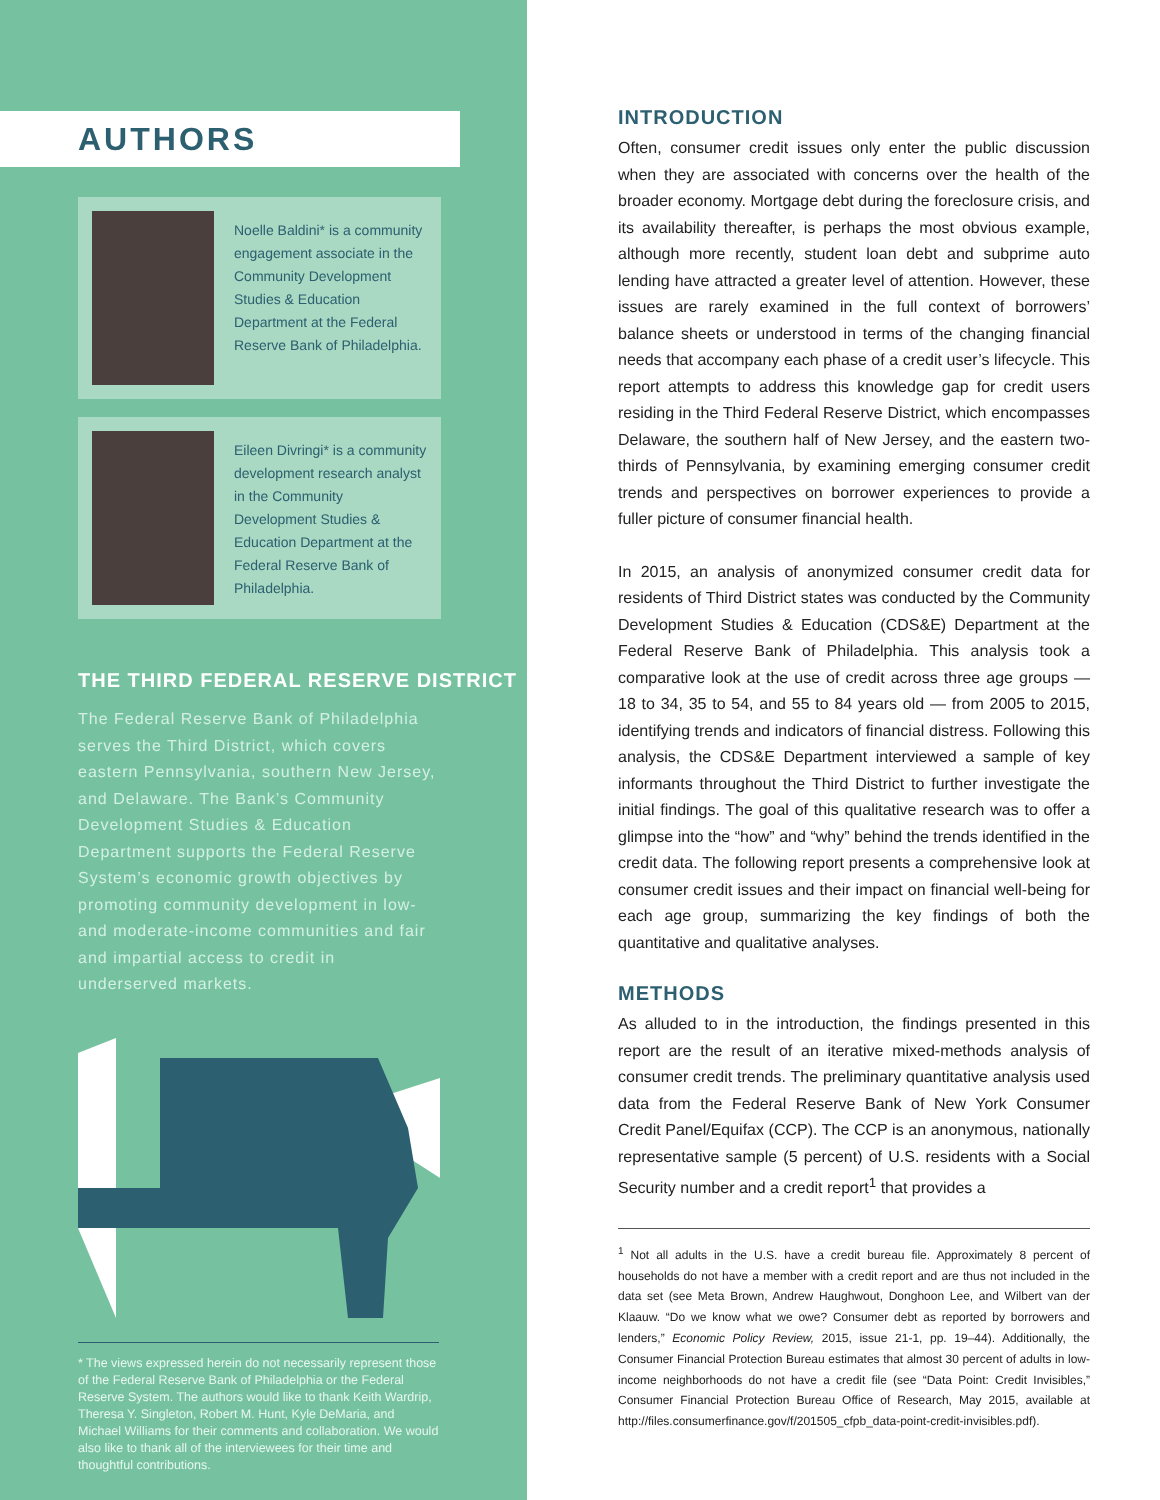AUTHORS
Noelle Baldini* is a community engagement associate in the Community Development Studies & Education Department at the Federal Reserve Bank of Philadelphia.
Eileen Divringi* is a community development research analyst in the Community Development Studies & Education Department at the Federal Reserve Bank of Philadelphia.
THE THIRD FEDERAL RESERVE DISTRICT
The Federal Reserve Bank of Philadelphia serves the Third District, which covers eastern Pennsylvania, southern New Jersey, and Delaware. The Bank’s Community Development Studies & Education Department supports the Federal Reserve System’s economic growth objectives by promoting community development in low- and moderate-income communities and fair and impartial access to credit in underserved markets.
* The views expressed herein do not necessarily represent those of the Federal Reserve Bank of Philadelphia or the Federal Reserve System. The authors would like to thank Keith Wardrip, Theresa Y. Singleton, Robert M. Hunt, Kyle DeMaria, and Michael Williams for their comments and collaboration. We would also like to thank all of the interviewees for their time and thoughtful contributions.
INTRODUCTION
Often, consumer credit issues only enter the public discussion when they are associated with concerns over the health of the broader economy. Mortgage debt during the foreclosure crisis, and its availability thereafter, is perhaps the most obvious example, although more recently, student loan debt and subprime auto lending have attracted a greater level of attention. However, these issues are rarely examined in the full context of borrowers’ balance sheets or understood in terms of the changing financial needs that accompany each phase of a credit user’s lifecycle. This report attempts to address this knowledge gap for credit users residing in the Third Federal Reserve District, which encompasses Delaware, the southern half of New Jersey, and the eastern two-thirds of Pennsylvania, by examining emerging consumer credit trends and perspectives on borrower experiences to provide a fuller picture of consumer financial health.
In 2015, an analysis of anonymized consumer credit data for residents of Third District states was conducted by the Community Development Studies & Education (CDS&E) Department at the Federal Reserve Bank of Philadelphia. This analysis took a comparative look at the use of credit across three age groups — 18 to 34, 35 to 54, and 55 to 84 years old — from 2005 to 2015, identifying trends and indicators of financial distress. Following this analysis, the CDS&E Department interviewed a sample of key informants throughout the Third District to further investigate the initial findings. The goal of this qualitative research was to offer a glimpse into the “how” and “why” behind the trends identified in the credit data. The following report presents a comprehensive look at consumer credit issues and their impact on financial well-being for each age group, summarizing the key findings of both the quantitative and qualitative analyses.
METHODS
As alluded to in the introduction, the findings presented in this report are the result of an iterative mixed-methods analysis of consumer credit trends. The preliminary quantitative analysis used data from the Federal Reserve Bank of New York Consumer Credit Panel/Equifax (CCP). The CCP is an anonymous, nationally representative sample (5 percent) of U.S. residents with a Social Security number and a credit report<sup>1</sup> that provides a
<sup>1</sup> Not all adults in the U.S. have a credit bureau file. Approximately 8 percent of households do not have a member with a credit report and are thus not included in the data set (see Meta Brown, Andrew Haughwout, Donghoon Lee, and Wilbert van der Klaauw. “Do we know what we owe? Consumer debt as reported by borrowers and lenders,” Economic Policy Review, 2015, issue 21-1, pp. 19–44). Additionally, the Consumer Financial Protection Bureau estimates that almost 30 percent of adults in low-income neighborhoods do not have a credit file (see “Data Point: Credit Invisibles,” Consumer Financial Protection Bureau Office of Research, May 2015, available at http://files.consumerfinance.gov/f/201505_cfpb_data-point-credit-invisibles.pdf).